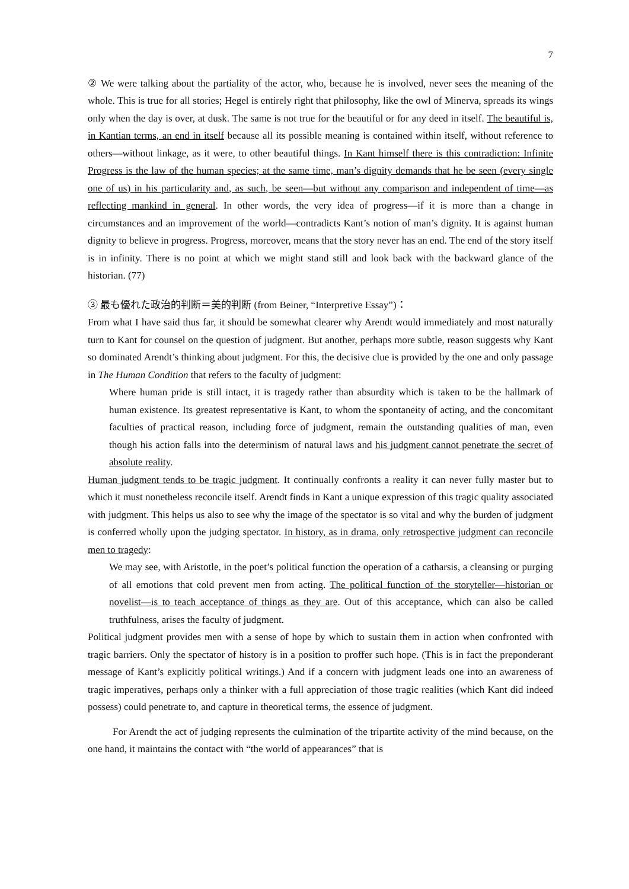7
② We were talking about the partiality of the actor, who, because he is involved, never sees the meaning of the whole. This is true for all stories; Hegel is entirely right that philosophy, like the owl of Minerva, spreads its wings only when the day is over, at dusk. The same is not true for the beautiful or for any deed in itself. The beautiful is, in Kantian terms, an end in itself because all its possible meaning is contained within itself, without reference to others—without linkage, as it were, to other beautiful things. In Kant himself there is this contradiction: Infinite Progress is the law of the human species; at the same time, man’s dignity demands that he be seen (every single one of us) in his particularity and, as such, be seen—but without any comparison and independent of time—as reflecting mankind in general. In other words, the very idea of progress—if it is more than a change in circumstances and an improvement of the world—contradicts Kant’s notion of man’s dignity. It is against human dignity to believe in progress. Progress, moreover, means that the story never has an end. The end of the story itself is in infinity. There is no point at which we might stand still and look back with the backward glance of the historian. (77)
③ 最も優れた政治的判断＝美的判断 (from Beiner, “Interpretive Essay”)：
From what I have said thus far, it should be somewhat clearer why Arendt would immediately and most naturally turn to Kant for counsel on the question of judgment. But another, perhaps more subtle, reason suggests why Kant so dominated Arendt’s thinking about judgment. For this, the decisive clue is provided by the one and only passage in The Human Condition that refers to the faculty of judgment:
Where human pride is still intact, it is tragedy rather than absurdity which is taken to be the hallmark of human existence. Its greatest representative is Kant, to whom the spontaneity of acting, and the concomitant faculties of practical reason, including force of judgment, remain the outstanding qualities of man, even though his action falls into the determinism of natural laws and his judgment cannot penetrate the secret of absolute reality.
Human judgment tends to be tragic judgment. It continually confronts a reality it can never fully master but to which it must nonetheless reconcile itself. Arendt finds in Kant a unique expression of this tragic quality associated with judgment. This helps us also to see why the image of the spectator is so vital and why the burden of judgment is conferred wholly upon the judging spectator. In history, as in drama, only retrospective judgment can reconcile men to tragedy:
We may see, with Aristotle, in the poet’s political function the operation of a catharsis, a cleansing or purging of all emotions that cold prevent men from acting. The political function of the storyteller—historian or novelist—is to teach acceptance of things as they are. Out of this acceptance, which can also be called truthfulness, arises the faculty of judgment.
Political judgment provides men with a sense of hope by which to sustain them in action when confronted with tragic barriers. Only the spectator of history is in a position to proffer such hope. (This is in fact the preponderant message of Kant’s explicitly political writings.) And if a concern with judgment leads one into an awareness of tragic imperatives, perhaps only a thinker with a full appreciation of those tragic realities (which Kant did indeed possess) could penetrate to, and capture in theoretical terms, the essence of judgment.
For Arendt the act of judging represents the culmination of the tripartite activity of the mind because, on the one hand, it maintains the contact with “the world of appearances” that is